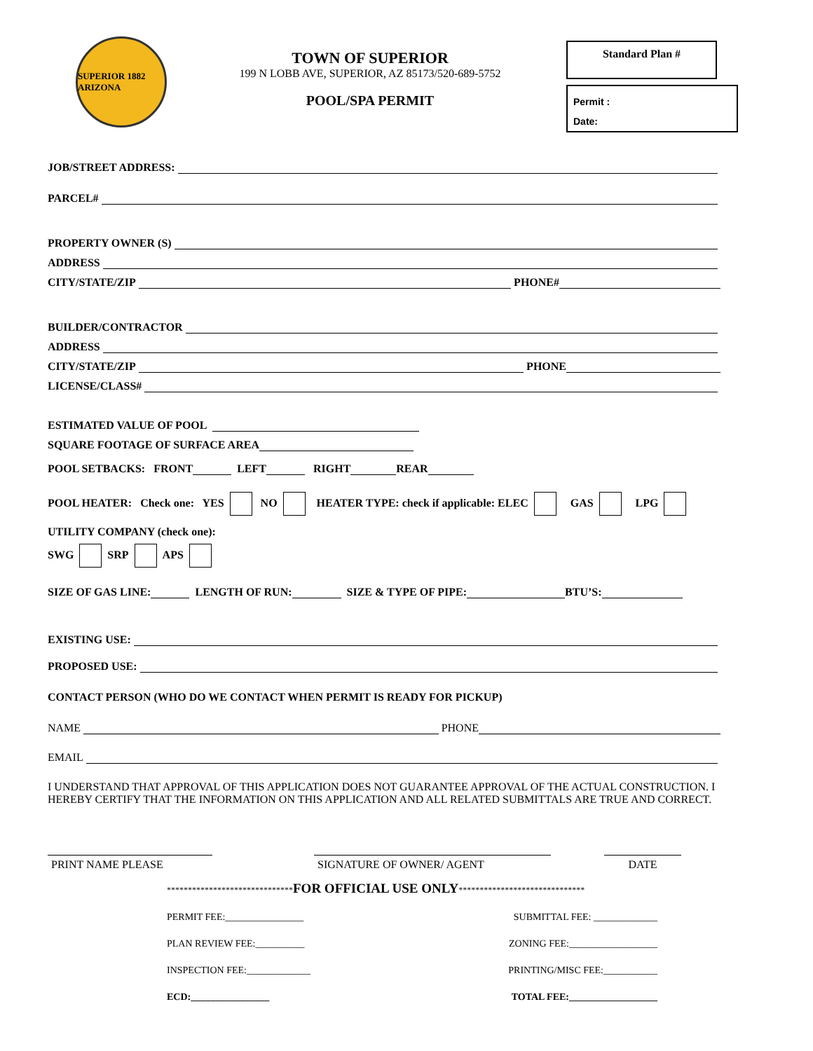SUPERIOR 1882 ARIZONA
TOWN OF SUPERIOR
199 N LOBB AVE, SUPERIOR, AZ 85173/520-689-5752
POOL/SPA PERMIT
Standard Plan #
Permit :
Date:
JOB/STREET ADDRESS:
PARCEL#
PROPERTY OWNER (S)
ADDRESS
CITY/STATE/ZIP PHONE#
BUILDER/CONTRACTOR
ADDRESS
CITY/STATE/ZIP PHONE
LICENSE/CLASS#
ESTIMATED VALUE OF POOL
SQUARE FOOTAGE OF SURFACE AREA
POOL SETBACKS: FRONT LEFT RIGHT REAR
POOL HEATER: Check one: YES NO HEATER TYPE: check if applicable: ELEC GAS LPG
UTILITY COMPANY (check one):
SWG SRP APS
SIZE OF GAS LINE: LENGTH OF RUN: SIZE & TYPE OF PIPE: BTU’S:
EXISTING USE:
PROPOSED USE:
CONTACT PERSON (WHO DO WE CONTACT WHEN PERMIT IS READY FOR PICKUP)
NAME PHONE
EMAIL
I UNDERSTAND THAT APPROVAL OF THIS APPLICATION DOES NOT GUARANTEE APPROVAL OF THE ACTUAL CONSTRUCTION. I HEREBY CERTIFY THAT THE INFORMATION ON THIS APPLICATION AND ALL RELATED SUBMITTALS ARE TRUE AND CORRECT.
PRINT NAME PLEASE SIGNATURE OF OWNER/ AGENT DATE
******************************FOR OFFICIAL USE ONLY******************************
PERMIT FEE:________________ SUBMITTAL FEE: _____________
PLAN REVIEW FEE:__________ ZONING FEE:__________________
INSPECTION FEE:_____________ PRINTING/MISC FEE:___________
ECD:________________ TOTAL FEE:__________________